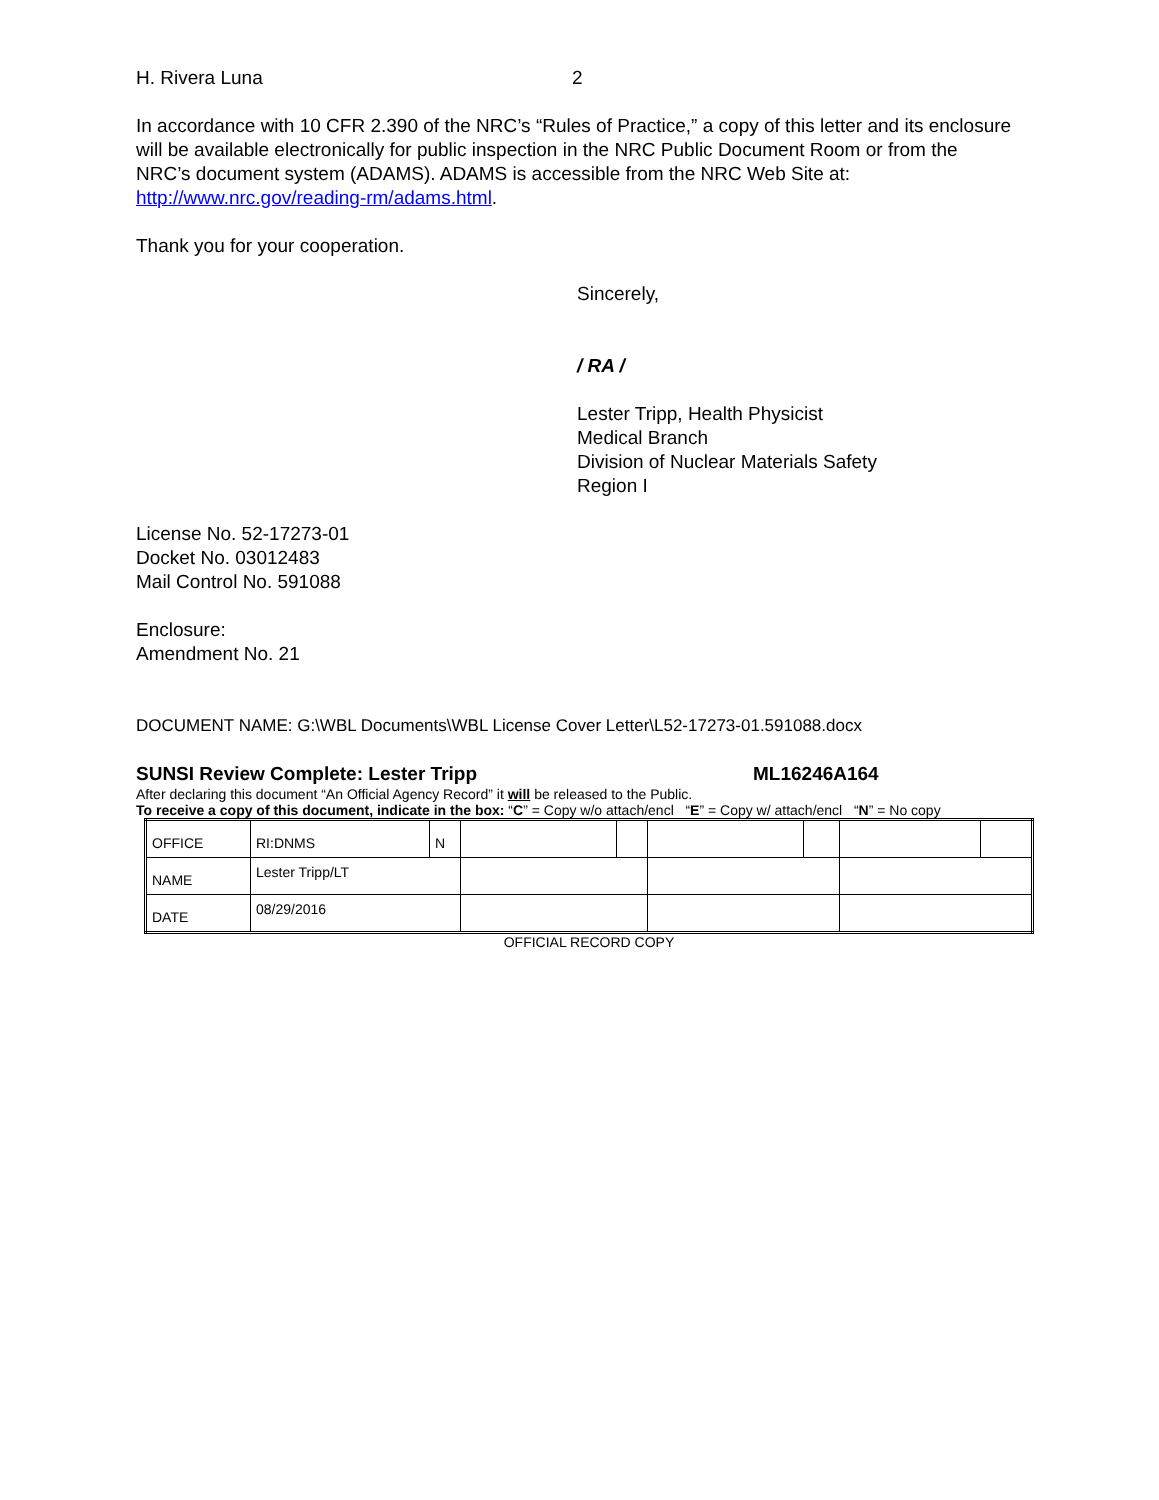H. Rivera Luna 2
In accordance with 10 CFR 2.390 of the NRC’s “Rules of Practice,” a copy of this letter and its enclosure will be available electronically for public inspection in the NRC Public Document Room or from the NRC’s document system (ADAMS). ADAMS is accessible from the NRC Web Site at: http://www.nrc.gov/reading-rm/adams.html.
Thank you for your cooperation.
Sincerely,
/ RA /
Lester Tripp, Health Physicist
Medical Branch
Division of Nuclear Materials Safety
Region I
License No. 52-17273-01
Docket No. 03012483
Mail Control No. 591088
Enclosure:
Amendment No. 21
DOCUMENT NAME: G:\WBL Documents\WBL License Cover Letter\L52-17273-01.591088.docx
SUNSI Review Complete: Lester Tripp ML16246A164
After declaring this document “An Official Agency Record” it will be released to the Public.
To receive a copy of this document, indicate in the box: “C” = Copy w/o attach/encl “E” = Copy w/ attach/encl “N” = No copy
| OFFICE | RI:DNMS | N | | | | | | |
| NAME | Lester Tripp/LT | | | | | | | |
| DATE | 08/29/2016 | | | | | | | |
OFFICIAL RECORD COPY